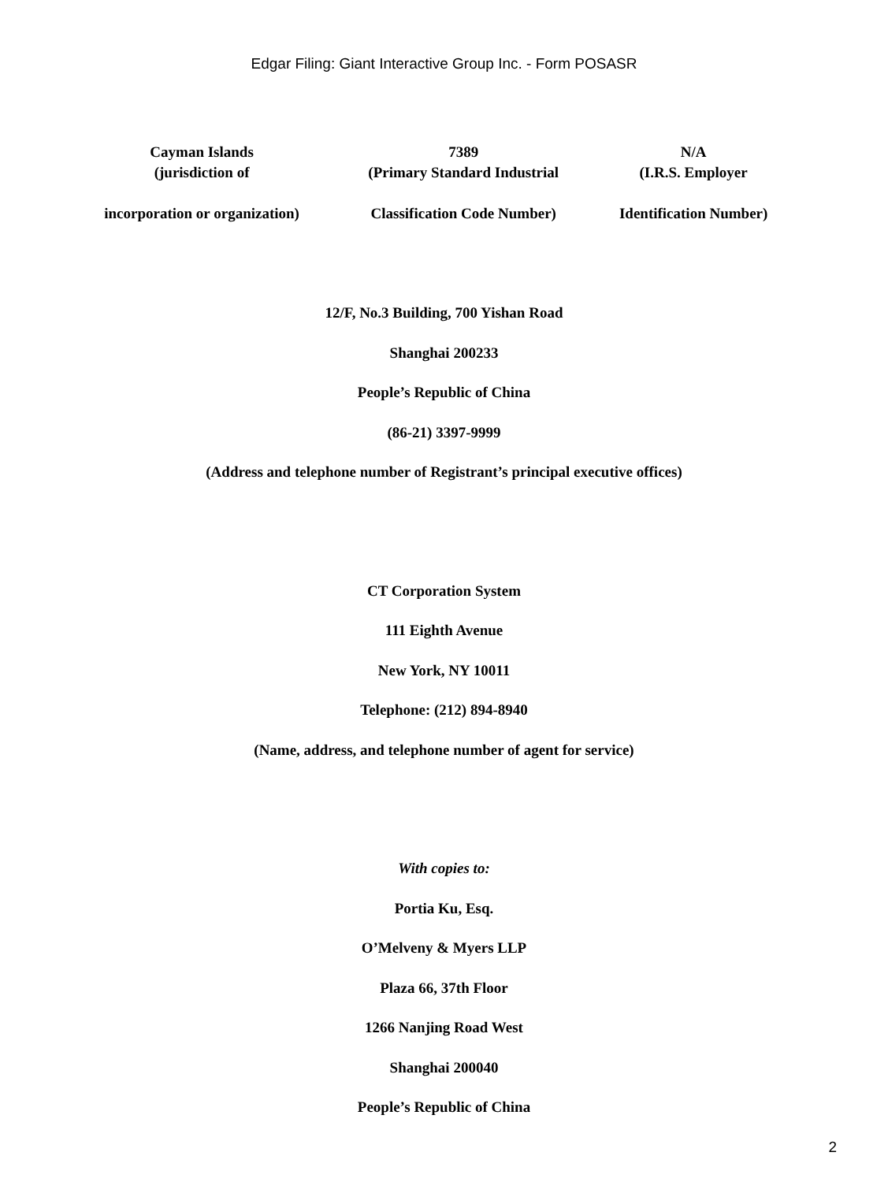Edgar Filing: Giant Interactive Group Inc. - Form POSASR
| Cayman Islands (jurisdiction of incorporation or organization) | 7389 (Primary Standard Industrial Classification Code Number) | N/A (I.R.S. Employer Identification Number) |
12/F, No.3 Building, 700 Yishan Road
Shanghai 200233
People’s Republic of China
(86-21) 3397-9999
(Address and telephone number of Registrant’s principal executive offices)
CT Corporation System
111 Eighth Avenue
New York, NY 10011
Telephone: (212) 894-8940
(Name, address, and telephone number of agent for service)
With copies to:
Portia Ku, Esq.
O’Melveny & Myers LLP
Plaza 66, 37th Floor
1266 Nanjing Road West
Shanghai 200040
People’s Republic of China
2